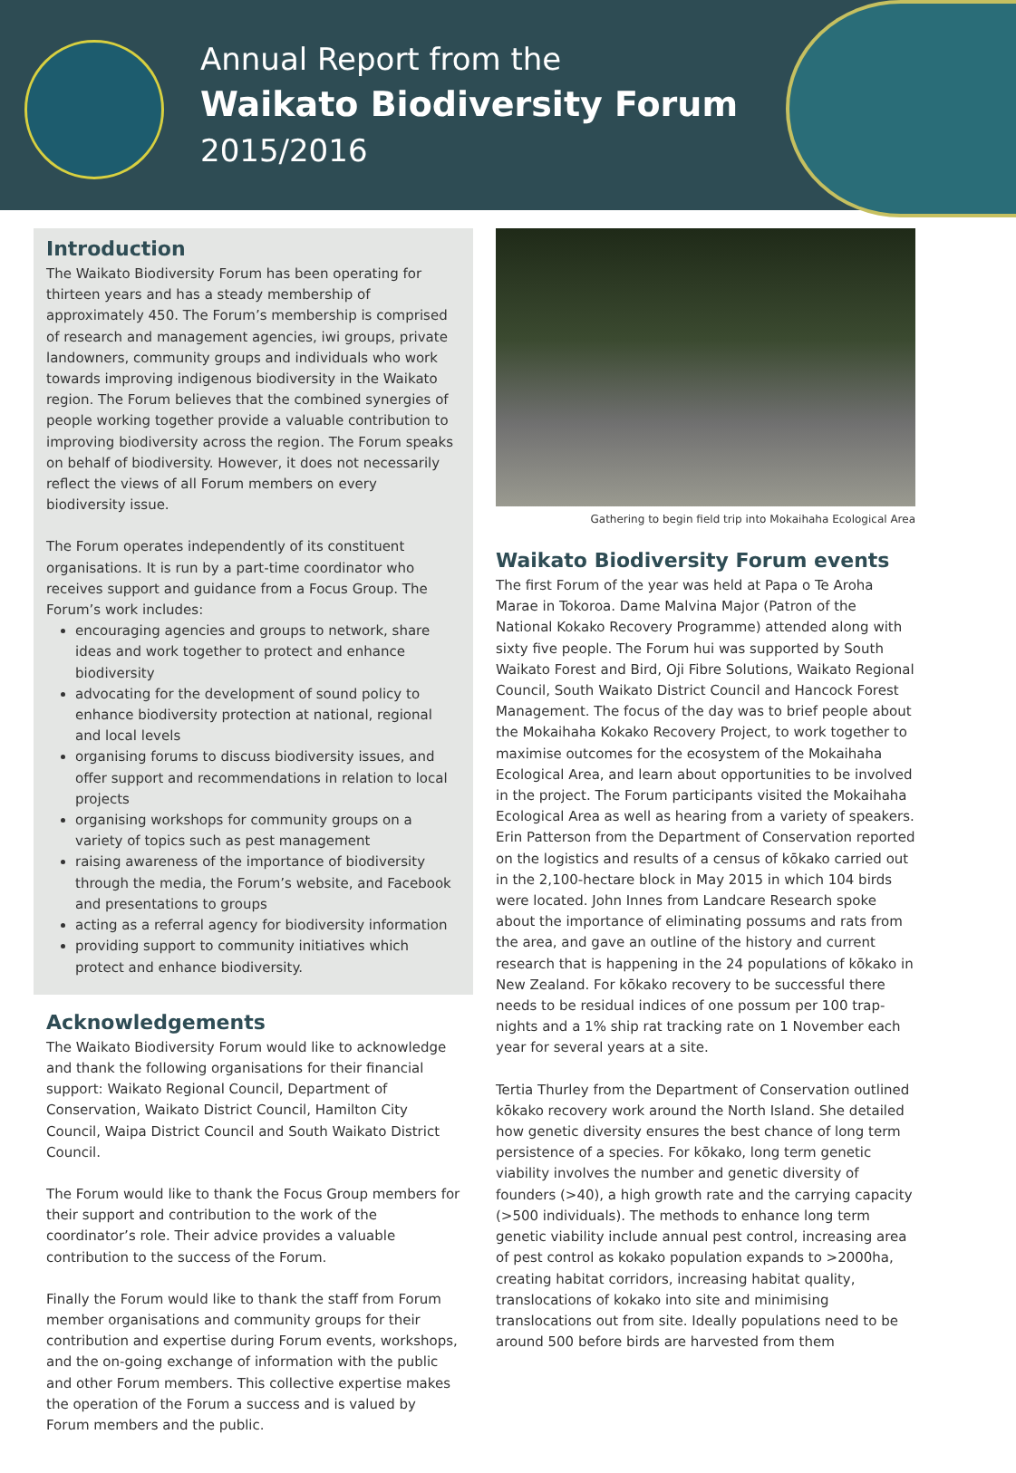Annual Report from the
Waikato Biodiversity Forum
2015/2016
Introduction
The Waikato Biodiversity Forum has been operating for thirteen years and has a steady membership of approximately 450. The Forum’s membership is comprised of research and management agencies, iwi groups, private landowners, community groups and individuals who work towards improving indigenous biodiversity in the Waikato region. The Forum believes that the combined synergies of people working together provide a valuable contribution to improving biodiversity across the region. The Forum speaks on behalf of biodiversity. However, it does not necessarily reflect the views of all Forum members on every biodiversity issue.
The Forum operates independently of its constituent organisations. It is run by a part-time coordinator who receives support and guidance from a Focus Group. The Forum’s work includes:
encouraging agencies and groups to network, share ideas and work together to protect and enhance biodiversity
advocating for the development of sound policy to enhance biodiversity protection at national, regional and local levels
organising forums to discuss biodiversity issues, and offer support and recommendations in relation to local projects
organising workshops for community groups on a variety of topics such as pest management
raising awareness of the importance of biodiversity through the media, the Forum’s website, and Facebook and presentations to groups
acting as a referral agency for biodiversity information
providing support to community initiatives which protect and enhance biodiversity.
Acknowledgements
The Waikato Biodiversity Forum would like to acknowledge and thank the following organisations for their financial support: Waikato Regional Council, Department of Conservation, Waikato District Council, Hamilton City Council, Waipa District Council and South Waikato District Council.
The Forum would like to thank the Focus Group members for their support and contribution to the work of the coordinator’s role. Their advice provides a valuable contribution to the success of the Forum.
Finally the Forum would like to thank the staff from Forum member organisations and community groups for their contribution and expertise during Forum events, workshops, and the on-going exchange of information with the public and other Forum members. This collective expertise makes the operation of the Forum a success and is valued by Forum members and the public.
Gathering to begin field trip into Mokaihaha Ecological Area
Waikato Biodiversity Forum events
The first Forum of the year was held at Papa o Te Aroha Marae in Tokoroa. Dame Malvina Major (Patron of the National Kokako Recovery Programme) attended along with sixty five people. The Forum hui was supported by South Waikato Forest and Bird, Oji Fibre Solutions, Waikato Regional Council, South Waikato District Council and Hancock Forest Management. The focus of the day was to brief people about the Mokaihaha Kokako Recovery Project, to work together to maximise outcomes for the ecosystem of the Mokaihaha Ecological Area, and learn about opportunities to be involved in the project. The Forum participants visited the Mokaihaha Ecological Area as well as hearing from a variety of speakers. Erin Patterson from the Department of Conservation reported on the logistics and results of a census of kōkako carried out in the 2,100-hectare block in May 2015 in which 104 birds were located. John Innes from Landcare Research spoke about the importance of eliminating possums and rats from the area, and gave an outline of the history and current research that is happening in the 24 populations of kōkako in New Zealand. For kōkako recovery to be successful there needs to be residual indices of one possum per 100 trap-nights and a 1% ship rat tracking rate on 1 November each year for several years at a site.
Tertia Thurley from the Department of Conservation outlined kōkako recovery work around the North Island. She detailed how genetic diversity ensures the best chance of long term persistence of a species. For kōkako, long term genetic viability involves the number and genetic diversity of founders (>40), a high growth rate and the carrying capacity (>500 individuals). The methods to enhance long term genetic viability include annual pest control, increasing area of pest control as kokako population expands to >2000ha, creating habitat corridors, increasing habitat quality, translocations of kokako into site and minimising translocations out from site. Ideally populations need to be around 500 before birds are harvested from them